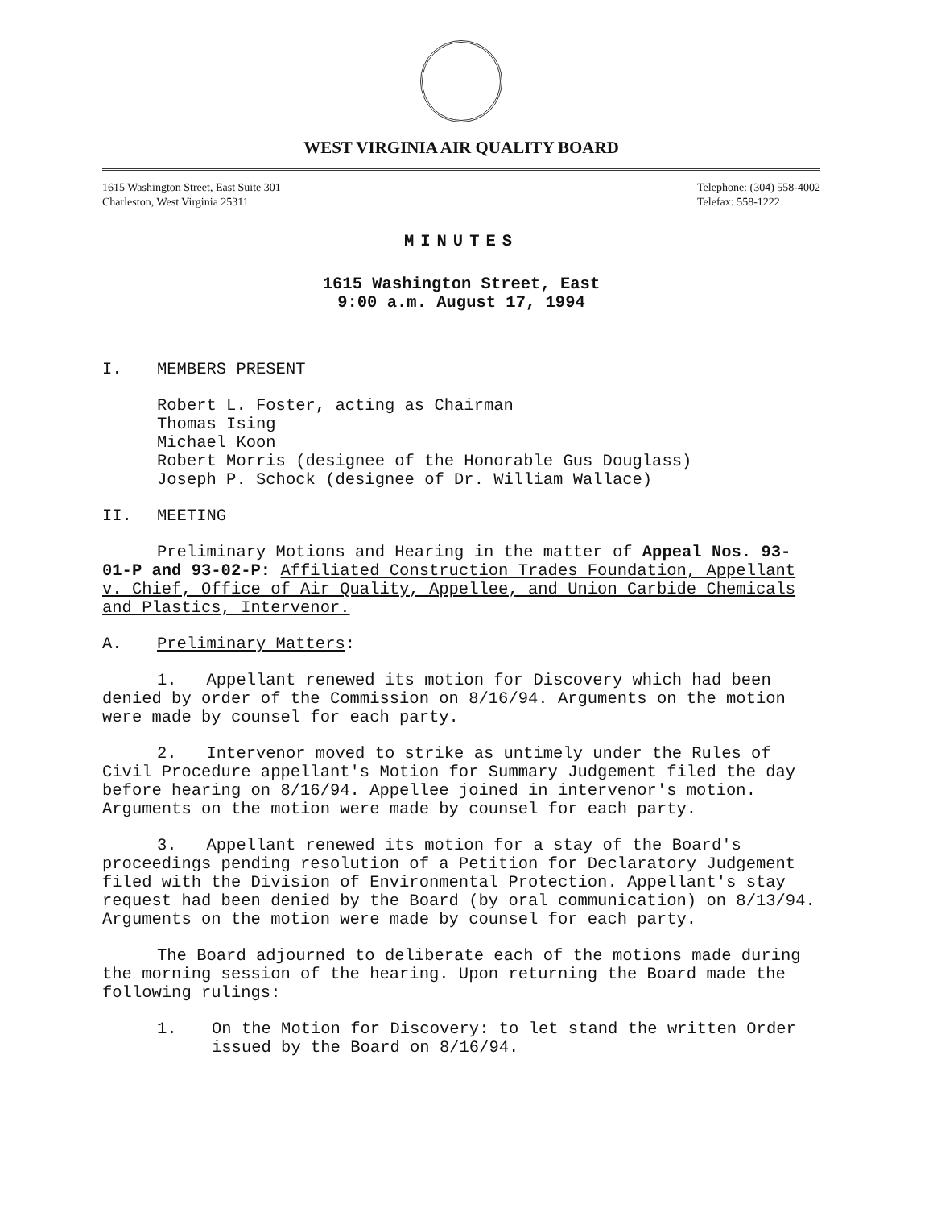WEST VIRGINIA AIR QUALITY BOARD
1615 Washington Street, East Suite 301
Charleston, West Virginia 25311
Telephone: (304) 558-4002
Telefax: 558-1222
MINUTES
1615 Washington Street, East
9:00 a.m. August 17, 1994
I. MEMBERS PRESENT
Robert L. Foster, acting as Chairman
Thomas Ising
Michael Koon
Robert Morris (designee of the Honorable Gus Douglass)
Joseph P. Schock (designee of Dr. William Wallace)
II. MEETING
Preliminary Motions and Hearing in the matter of Appeal Nos. 93-01-P and 93-02-P: Affiliated Construction Trades Foundation, Appellant v. Chief, Office of Air Quality, Appellee, and Union Carbide Chemicals and Plastics, Intervenor.
A. Preliminary Matters:
1. Appellant renewed its motion for Discovery which had been denied by order of the Commission on 8/16/94. Arguments on the motion were made by counsel for each party.
2. Intervenor moved to strike as untimely under the Rules of Civil Procedure appellant's Motion for Summary Judgement filed the day before hearing on 8/16/94. Appellee joined in intervenor's motion. Arguments on the motion were made by counsel for each party.
3. Appellant renewed its motion for a stay of the Board's proceedings pending resolution of a Petition for Declaratory Judgement filed with the Division of Environmental Protection. Appellant's stay request had been denied by the Board (by oral communication) on 8/13/94. Arguments on the motion were made by counsel for each party.
The Board adjourned to deliberate each of the motions made during the morning session of the hearing. Upon returning the Board made the following rulings:
1. On the Motion for Discovery: to let stand the written Order issued by the Board on 8/16/94.